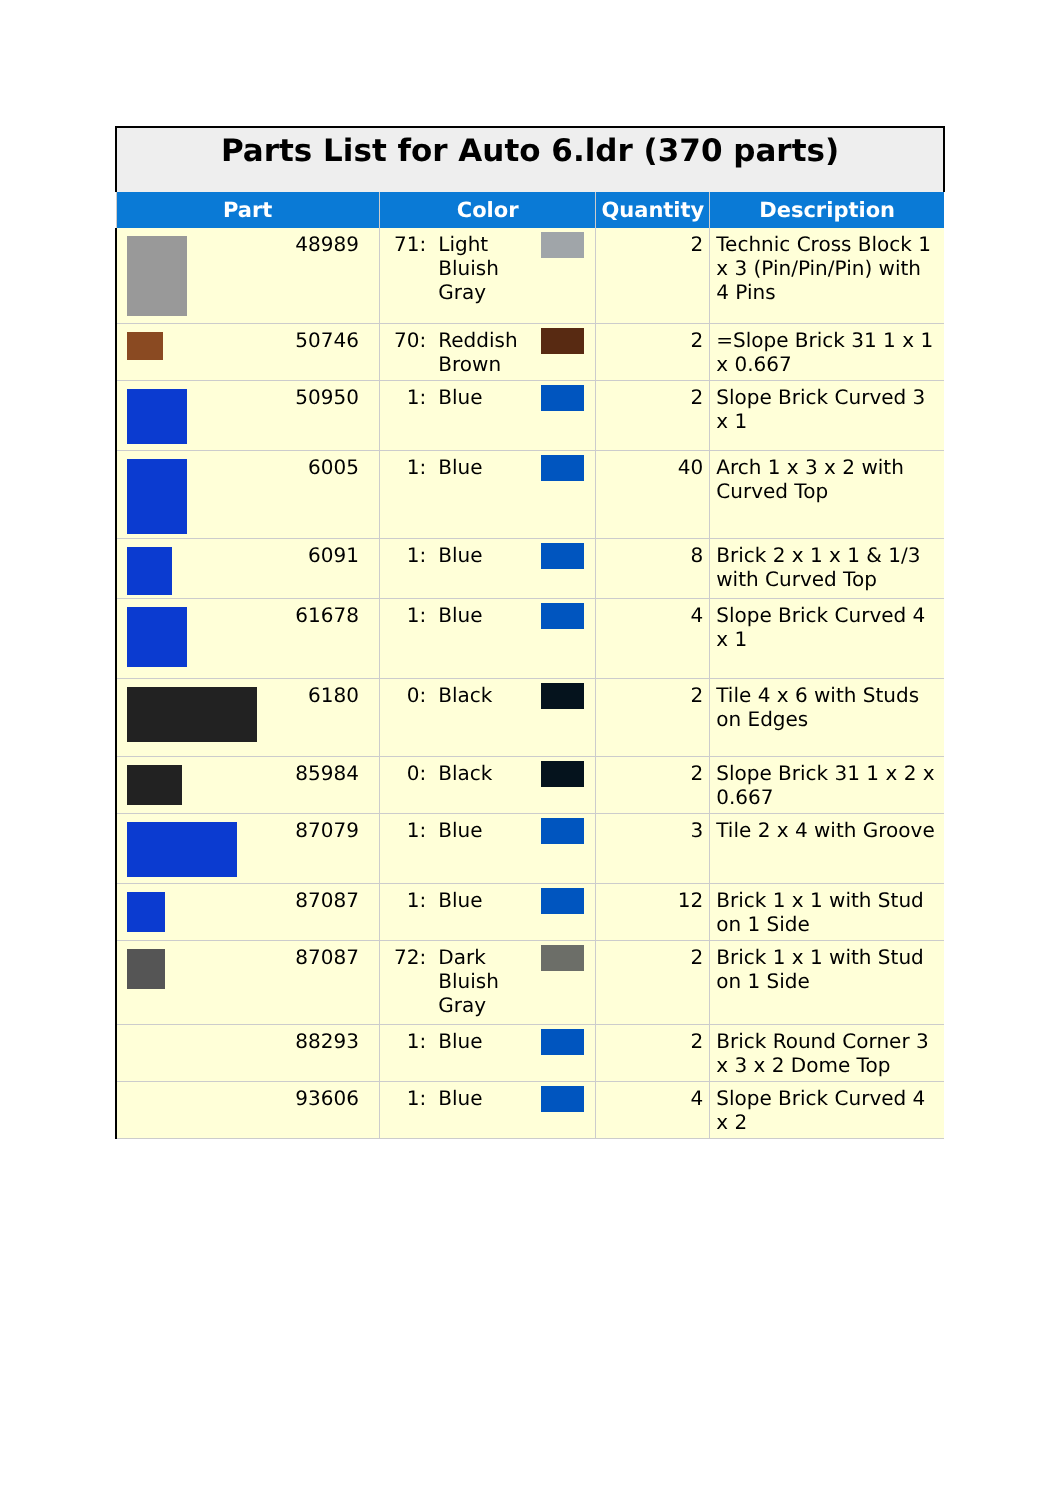| Parts List for Auto 6.ldr (370 parts) | | | | | |
| Part | Color | | | Quantity | Description |
| 48989 | 71: | Light Bluish Gray | | 2 | Technic Cross Block 1 x 3 (Pin/Pin/Pin) with 4 Pins |
| 50746 | 70: | Reddish Brown | | 2 | =Slope Brick 31 1 x 1 x 0.667 |
| 50950 | 1: | Blue | | 2 | Slope Brick Curved 3 x 1 |
| 6005 | 1: | Blue | | 40 | Arch 1 x 3 x 2 with Curved Top |
| 6091 | 1: | Blue | | 8 | Brick 2 x 1 x 1 & 1/3 with Curved Top |
| 61678 | 1: | Blue | | 4 | Slope Brick Curved 4 x 1 |
| 6180 | 0: | Black | | 2 | Tile 4 x 6 with Studs on Edges |
| 85984 | 0: | Black | | 2 | Slope Brick 31 1 x 2 x 0.667 |
| 87079 | 1: | Blue | | 3 | Tile 2 x 4 with Groove |
| 87087 | 1: | Blue | | 12 | Brick 1 x 1 with Stud on 1 Side |
| 87087 | 72: | Dark Bluish Gray | | 2 | Brick 1 x 1 with Stud on 1 Side |
| 88293 | 1: | Blue | | 2 | Brick Round Corner 3 x 3 x 2 Dome Top |
| 93606 | 1: | Blue | | 4 | Slope Brick Curved 4 x 2 |